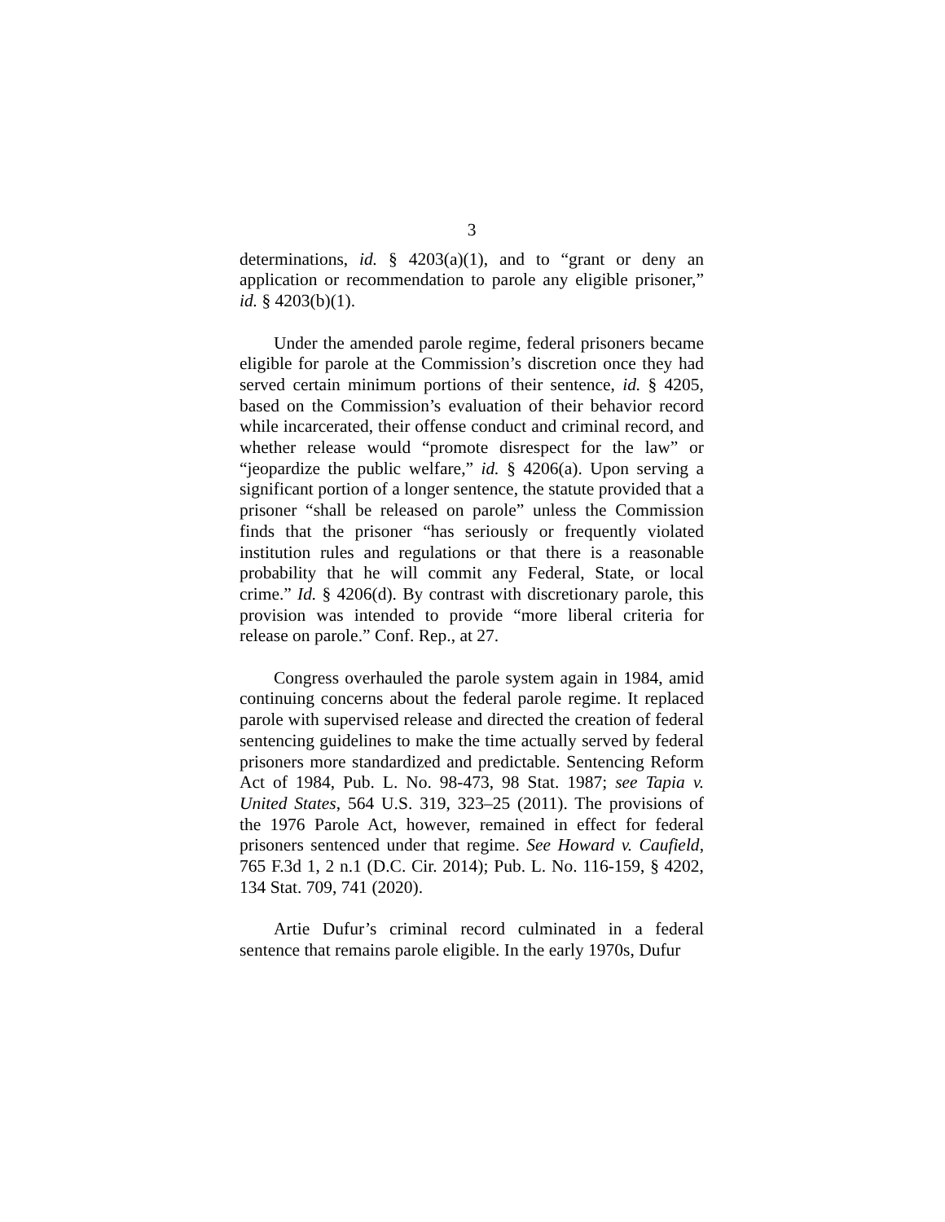3
determinations, id. § 4203(a)(1), and to “grant or deny an application or recommendation to parole any eligible prisoner,” id. § 4203(b)(1).
Under the amended parole regime, federal prisoners became eligible for parole at the Commission’s discretion once they had served certain minimum portions of their sentence, id. § 4205, based on the Commission’s evaluation of their behavior record while incarcerated, their offense conduct and criminal record, and whether release would “promote disrespect for the law” or “jeopardize the public welfare,” id. § 4206(a). Upon serving a significant portion of a longer sentence, the statute provided that a prisoner “shall be released on parole” unless the Commission finds that the prisoner “has seriously or frequently violated institution rules and regulations or that there is a reasonable probability that he will commit any Federal, State, or local crime.” Id. § 4206(d). By contrast with discretionary parole, this provision was intended to provide “more liberal criteria for release on parole.” Conf. Rep., at 27.
Congress overhauled the parole system again in 1984, amid continuing concerns about the federal parole regime. It replaced parole with supervised release and directed the creation of federal sentencing guidelines to make the time actually served by federal prisoners more standardized and predictable. Sentencing Reform Act of 1984, Pub. L. No. 98-473, 98 Stat. 1987; see Tapia v. United States, 564 U.S. 319, 323–25 (2011). The provisions of the 1976 Parole Act, however, remained in effect for federal prisoners sentenced under that regime. See Howard v. Caufield, 765 F.3d 1, 2 n.1 (D.C. Cir. 2014); Pub. L. No. 116-159, § 4202, 134 Stat. 709, 741 (2020).
Artie Dufur’s criminal record culminated in a federal sentence that remains parole eligible. In the early 1970s, Dufur